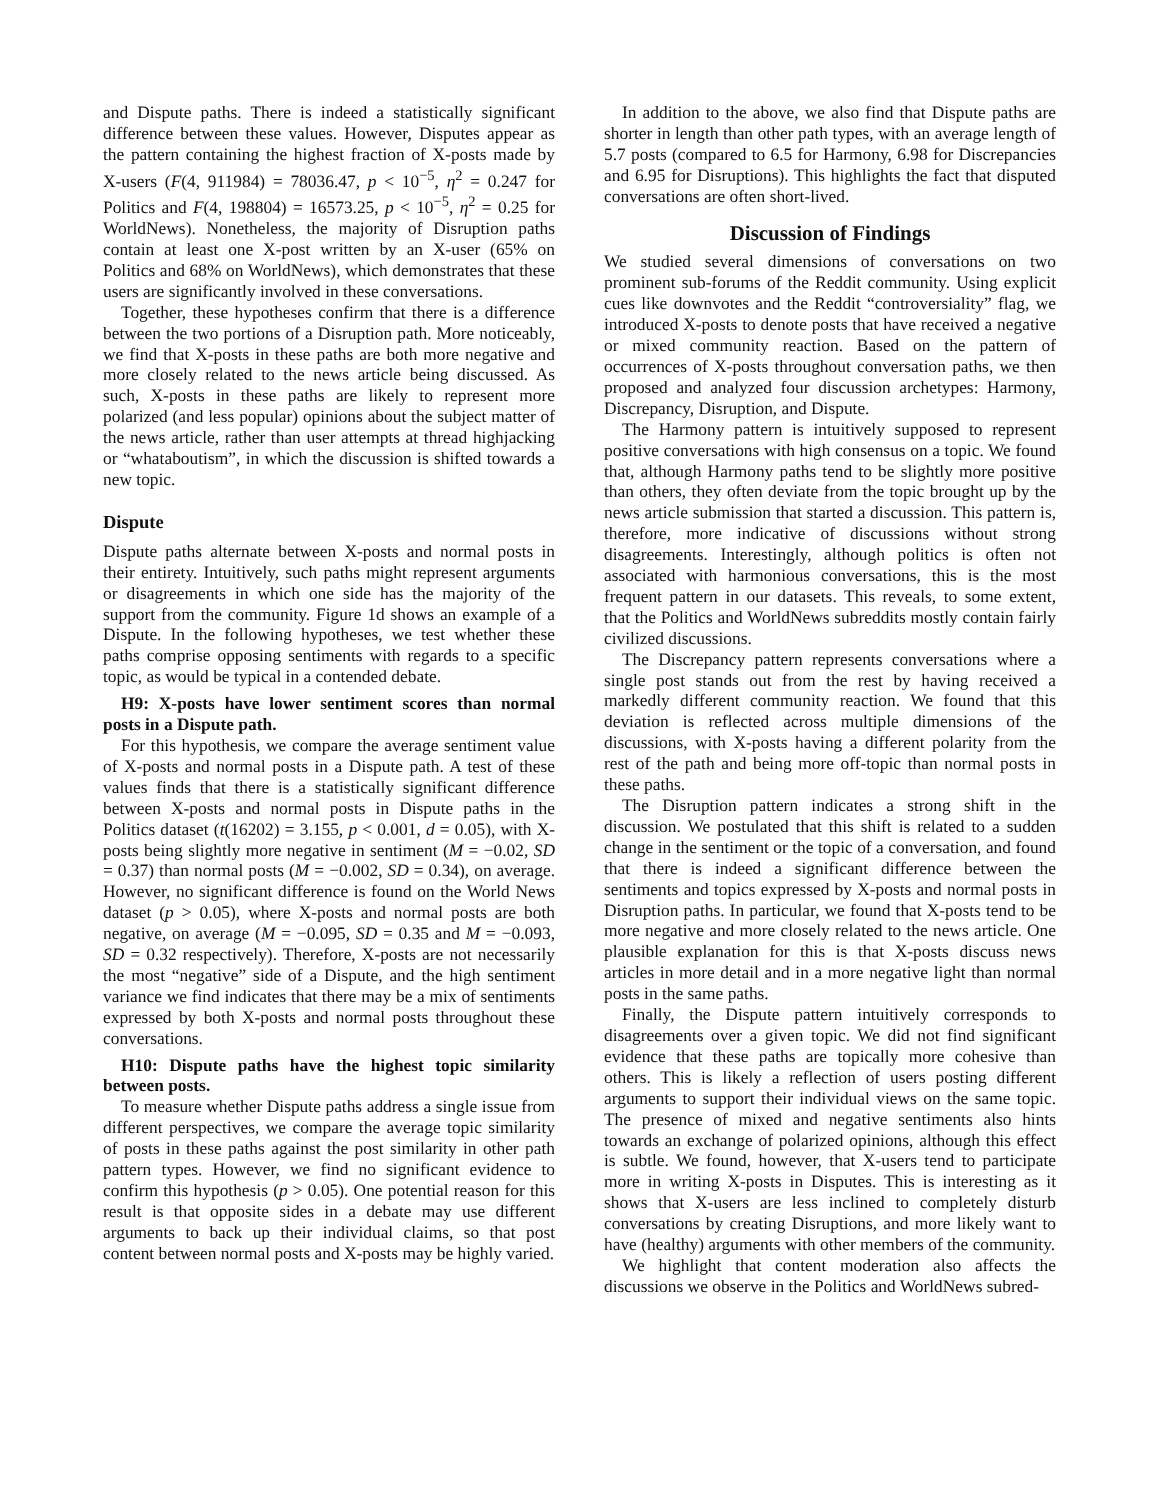and Dispute paths. There is indeed a statistically significant difference between these values. However, Disputes appear as the pattern containing the highest fraction of X-posts made by X-users (F(4, 911984) = 78036.47, p < 10<sup>−5</sup>, η<sup>2</sup> = 0.247 for Politics and F(4, 198804) = 16573.25, p < 10<sup>−5</sup>, η<sup>2</sup> = 0.25 for WorldNews). Nonetheless, the majority of Disruption paths contain at least one X-post written by an X-user (65% on Politics and 68% on WorldNews), which demonstrates that these users are significantly involved in these conversations.
Together, these hypotheses confirm that there is a difference between the two portions of a Disruption path. More noticeably, we find that X-posts in these paths are both more negative and more closely related to the news article being discussed. As such, X-posts in these paths are likely to represent more polarized (and less popular) opinions about the subject matter of the news article, rather than user attempts at thread highjacking or “whataboutism”, in which the discussion is shifted towards a new topic.
Dispute
Dispute paths alternate between X-posts and normal posts in their entirety. Intuitively, such paths might represent arguments or disagreements in which one side has the majority of the support from the community. Figure 1d shows an example of a Dispute. In the following hypotheses, we test whether these paths comprise opposing sentiments with regards to a specific topic, as would be typical in a contended debate.
H9: X-posts have lower sentiment scores than normal posts in a Dispute path.
For this hypothesis, we compare the average sentiment value of X-posts and normal posts in a Dispute path. A test of these values finds that there is a statistically significant difference between X-posts and normal posts in Dispute paths in the Politics dataset (t(16202) = 3.155, p < 0.001, d = 0.05), with X-posts being slightly more negative in sentiment (M = −0.02, SD = 0.37) than normal posts (M = −0.002, SD = 0.34), on average. However, no significant difference is found on the World News dataset (p > 0.05), where X-posts and normal posts are both negative, on average (M = −0.095, SD = 0.35 and M = −0.093, SD = 0.32 respectively). Therefore, X-posts are not necessarily the most “negative” side of a Dispute, and the high sentiment variance we find indicates that there may be a mix of sentiments expressed by both X-posts and normal posts throughout these conversations.
H10: Dispute paths have the highest topic similarity between posts.
To measure whether Dispute paths address a single issue from different perspectives, we compare the average topic similarity of posts in these paths against the post similarity in other path pattern types. However, we find no significant evidence to confirm this hypothesis (p > 0.05). One potential reason for this result is that opposite sides in a debate may use different arguments to back up their individual claims, so that post content between normal posts and X-posts may be highly varied.
In addition to the above, we also find that Dispute paths are shorter in length than other path types, with an average length of 5.7 posts (compared to 6.5 for Harmony, 6.98 for Discrepancies and 6.95 for Disruptions). This highlights the fact that disputed conversations are often short-lived.
Discussion of Findings
We studied several dimensions of conversations on two prominent sub-forums of the Reddit community. Using explicit cues like downvotes and the Reddit “controversiality” flag, we introduced X-posts to denote posts that have received a negative or mixed community reaction. Based on the pattern of occurrences of X-posts throughout conversation paths, we then proposed and analyzed four discussion archetypes: Harmony, Discrepancy, Disruption, and Dispute.
The Harmony pattern is intuitively supposed to represent positive conversations with high consensus on a topic. We found that, although Harmony paths tend to be slightly more positive than others, they often deviate from the topic brought up by the news article submission that started a discussion. This pattern is, therefore, more indicative of discussions without strong disagreements. Interestingly, although politics is often not associated with harmonious conversations, this is the most frequent pattern in our datasets. This reveals, to some extent, that the Politics and WorldNews subreddits mostly contain fairly civilized discussions.
The Discrepancy pattern represents conversations where a single post stands out from the rest by having received a markedly different community reaction. We found that this deviation is reflected across multiple dimensions of the discussions, with X-posts having a different polarity from the rest of the path and being more off-topic than normal posts in these paths.
The Disruption pattern indicates a strong shift in the discussion. We postulated that this shift is related to a sudden change in the sentiment or the topic of a conversation, and found that there is indeed a significant difference between the sentiments and topics expressed by X-posts and normal posts in Disruption paths. In particular, we found that X-posts tend to be more negative and more closely related to the news article. One plausible explanation for this is that X-posts discuss news articles in more detail and in a more negative light than normal posts in the same paths.
Finally, the Dispute pattern intuitively corresponds to disagreements over a given topic. We did not find significant evidence that these paths are topically more cohesive than others. This is likely a reflection of users posting different arguments to support their individual views on the same topic. The presence of mixed and negative sentiments also hints towards an exchange of polarized opinions, although this effect is subtle. We found, however, that X-users tend to participate more in writing X-posts in Disputes. This is interesting as it shows that X-users are less inclined to completely disturb conversations by creating Disruptions, and more likely want to have (healthy) arguments with other members of the community.
We highlight that content moderation also affects the discussions we observe in the Politics and WorldNews subred-